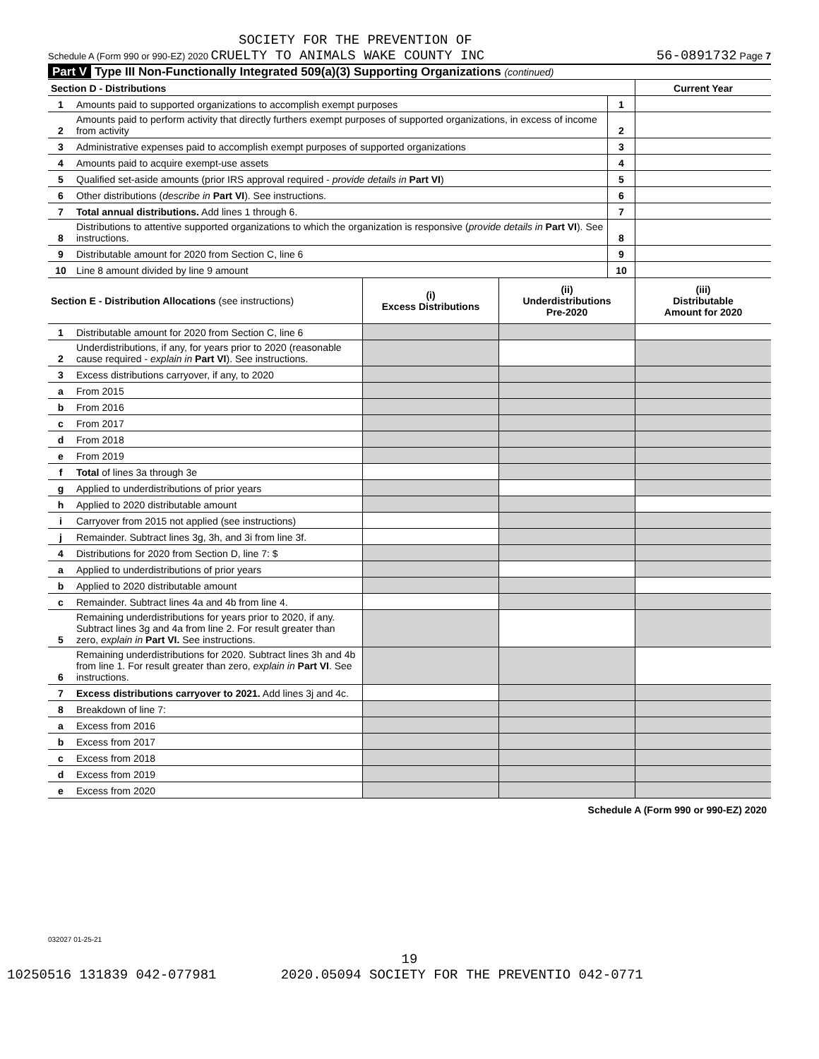SOCIETY FOR THE PREVENTION OF
Schedule A (Form 990 or 990-EZ) 2020 CRUELTY TO ANIMALS WAKE COUNTY INC 56-0891732 Page 7
Part V Type III Non-Functionally Integrated 509(a)(3) Supporting Organizations (continued)
| Section D - Distributions | | | Current Year |
| 1 | Amounts paid to supported organizations to accomplish exempt purposes | 1 | |
| 2 | Amounts paid to perform activity that directly furthers exempt purposes of supported organizations, in excess of income from activity | 2 | |
| 3 | Administrative expenses paid to accomplish exempt purposes of supported organizations | 3 | |
| 4 | Amounts paid to acquire exempt-use assets | 4 | |
| 5 | Qualified set-aside amounts (prior IRS approval required - provide details in Part VI ) | 5 | |
| 6 | Other distributions ( describe in Part VI ). See instructions. | 6 | |
| 7 | Total annual distributions. Add lines 1 through 6. | 7 | |
| 8 | Distributions to attentive supported organizations to which the organization is responsive ( provide details in Part VI ). See instructions. | 8 | |
| 9 | Distributable amount for 2020 from Section C, line 6 | 9 | |
| 10 | Line 8 amount divided by line 9 amount | 10 | |
| Section E - Distribution Allocations (see instructions) | | (i) Excess Distributions | (ii) Underdistributions Pre-2020 | (iii) Distributable Amount for 2020 |
| --- | --- | --- | --- | --- |
| 1 | Distributable amount for 2020 from Section C, line 6 | | | |
| 2 | Underdistributions, if any, for years prior to 2020 (reasonable cause required - explain in Part VI ). See instructions. | | | |
| 3 | Excess distributions carryover, if any, to 2020 | | | |
| a | From 2015 | | | |
| b | From 2016 | | | |
| c | From 2017 | | | |
| d | From 2018 | | | |
| e | From 2019 | | | |
| f | Total of lines 3a through 3e | | | |
| g | Applied to underdistributions of prior years | | | |
| h | Applied to 2020 distributable amount | | | |
| i | Carryover from 2015 not applied (see instructions) | | | |
| j | Remainder. Subtract lines 3g, 3h, and 3i from line 3f. | | | |
| 4 | Distributions for 2020 from Section D, line 7: $ | | | |
| a | Applied to underdistributions of prior years | | | |
| b | Applied to 2020 distributable amount | | | |
| c | Remainder. Subtract lines 4a and 4b from line 4. | | | |
| 5 | Remaining underdistributions for years prior to 2020, if any. Subtract lines 3g and 4a from line 2. For result greater than zero, explain in Part VI. See instructions. | | | |
| 6 | Remaining underdistributions for 2020. Subtract lines 3h and 4b from line 1. For result greater than zero, explain in Part VI . See instructions. | | | |
| 7 | Excess distributions carryover to 2021. Add lines 3j and 4c. | | | |
| 8 | Breakdown of line 7: | | | |
| a | Excess from 2016 | | | |
| b | Excess from 2017 | | | |
| c | Excess from 2018 | | | |
| d | Excess from 2019 | | | |
| e | Excess from 2020 | | | |
Schedule A (Form 990 or 990-EZ) 2020
032027 01-25-21
19
10250516 131839 042-077981 2020.05094 SOCIETY FOR THE PREVENTIO 042-0771